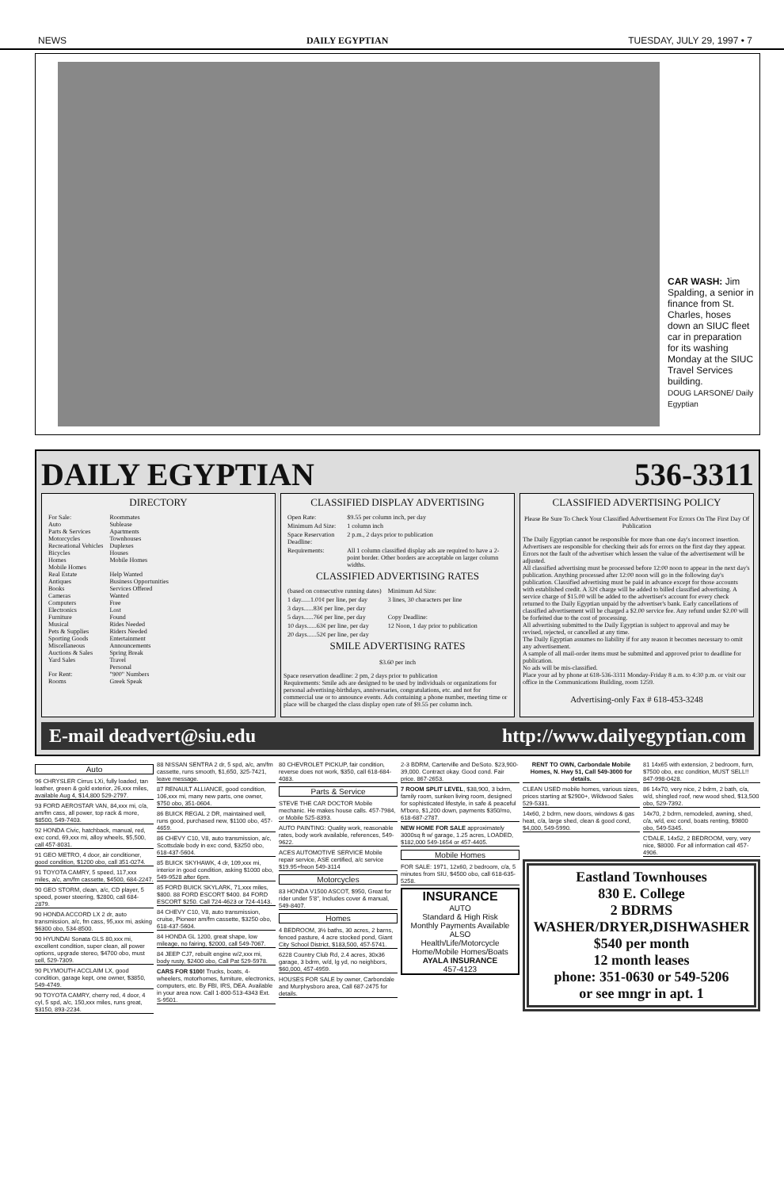NEWS DAILY EGYPTIAN TUESDAY, JULY 29, 1997 • 7
CAR WASH: Jim Spalding, a senior in finance from St. Charles, hoses down an SIUC fleet car in preparation for its washing Monday at the SIUC Travel Services building.
DOUG LARSONE/ Daily Egyptian
DAILY EGYPTIAN 536-3311
DIRECTORY
| For Sale: Auto Parts & Services Motorcycles Recreational Vehicles Bicycles Homes Mobile Homes Real Estate Antiques Books Cameras Computers Electronics Furniture Musical Pets & Supplies Sporting Goods Miscellaneous Auctions & Sales Yard Sales For Rent: Rooms | Roommates Sublease Apartments Townhouses Duplexes Houses Mobile Homes Help Wanted Business Opportunities Services Offered Wanted Free Lost Found Rides Needed Riders Needed Entertainment Announcements Spring Break Travel Personal "900" Numbers Greek Speak |
CLASSIFIED DISPLAY ADVERTISING
| Open Rate: | $9.55 per column inch, per day |
| Minimum Ad Size: | 1 column inch |
| Space Reservation Deadline: | 2 p.m., 2 days prior to publication |
| Requirements: | All 1 column classified display ads are required to have a 2-point border. Other borders are acceptable on larger column widths. |
CLASSIFIED ADVERTISING RATES
| (based on consecutive running dates) | Minimum Ad Size: |
| 1 day......1.01¢ per line, per day | 3 lines, 30 characters per line |
| 3 days......83¢ per line, per day | |
| 5 days......76¢ per line, per day | Copy Deadline: |
| 10 days......63¢ per line, per day | 12 Noon, 1 day prior to publication |
| 20 days......52¢ per line, per day | |
SMILE ADVERTISING RATES
$3.60 per inch
Space reservation deadline: 2 pm, 2 days prior to publication
Requirements: Smile ads are designed to be used by individuals or organizations for personal advertising-birthdays, anniversaries, congratulations, etc. and not for commercial use or to announce events. Ads containing a phone number, meeting time or place will be charged the class display open rate of $9.55 per column inch.
CLASSIFIED ADVERTISING POLICY
Please Be Sure To Check Your Classified Advertisement For Errors On The First Day Of Publication
The Daily Egyptian cannot be responsible for more than one day's incorrect insertion. Advertisers are responsible for checking their ads for errors on the first day they appear. Errors not the fault of the advertiser which lessen the value of the advertisement will be adjusted.
All classified advertising must be processed before 12:00 noon to appear in the next day's publication. Anything processed after 12:00 noon will go in the following day's publication. Classified advertising must be paid in advance except for those accounts with established credit. A 32¢ charge will be added to billed classified advertising. A service charge of $15.00 will be added to the advertiser's account for every check returned to the Daily Egyptian unpaid by the advertiser's bank. Early cancellations of classified advertisement will be charged a $2.00 service fee. Any refund under $2.00 will be forfeited due to the cost of processing.
All advertising submitted to the Daily Egyptian is subject to approval and may be revised, rejected, or cancelled at any time.
The Daily Egyptian assumes no liability if for any reason it becomes necessary to omit any advertisement.
A sample of all mail-order items must be submitted and approved prior to deadline for publication.
No ads will be mis-classified.
Place your ad by phone at 618-536-3311 Monday-Friday 8 a.m. to 4:30 p.m. or visit our office in the Communications Building, room 1259.
Advertising-only Fax # 618-453-3248
E-mail deadvert@siu.edu http://www.dailyegyptian.com
Auto
96 CHRYSLER Cirrus LXi, fully loaded, tan leather, green & gold exterior, 26,xxx miles, available Aug 4, $14,800 529-2797.
93 FORD AEROSTAR VAN, 84,xxx mi, c/a, am/fm cass, all power, top rack & more, $8500, 549-7403.
92 HONDA Civic, hatchback, manual, red, exc cond, 69,xxx mi, alloy wheels, $5,500, call 457-8031.
91 GEO METRO, 4 door, air conditioner, good condition, $1200 obo, call 351-0274.
91 TOYOTA CAMRY, 5 speed, 117,xxx miles, a/c, am/fm cassette, $4500, 684-2247.
90 GEO STORM, clean, a/c, CD player, 5 speed, power steering, $2800, call 684-2879.
90 HONDA ACCORD LX 2 dr, auto transmission, a/c, fm cass, 95,xxx mi, asking $6300 obo, 534-8500.
90 HYUNDAI Sonata GLS 80,xxx mi, excellent condition, super clean, all power options, upgrade stereo, $4700 obo, must sell, 529-7309.
90 PLYMOUTH ACCLAIM LX, good condition, garage kept, one owner, $3850, 549-4749.
90 TOYOTA CAMRY, cherry red, 4 door, 4 cyl, 5 spd, a/c, 150,xxx miles, runs great, $3150, 893-2234.
88 NISSAN SENTRA 2 dr, 5 spd, a/c, am/fm cassette, runs smooth, $1,650, 325-7421, leave message.
87 RENAULT ALLIANCE, good condition, 106,xxx mi, many new parts, one owner, $750 obo, 351-0604.
86 BUICK REGAL 2 DR, maintained well, runs good, purchased new, $1100 obo, 457-4659.
86 CHEVY C10, V8, auto transmission, a/c, Scottsdale body in exc cond, $3250 obo, 618-437-5604.
85 BUICK SKYHAWK, 4 dr, 109,xxx mi, interior in good condition, asking $1000 obo, 549-9528 after 6pm.
85 FORD BUICK SKYLARK, 71,xxx miles, $800. 88 FORD ESCORT $400. 84 FORD ESCORT $250. Call 724-4623 or 724-4143.
84 CHEVY C10, V8, auto transmission, cruise, Pioneer am/fm cassette, $3250 obo, 618-437-5604.
84 HONDA GL 1200, great shape, low mileage, no fairing, $2000, call 549-7067.
84 JEEP CJ7, rebuilt engine w/2,xxx mi, body rusty, $2400 obo, Call Pat 529-5978.
CARS FOR $100! Trucks, boats, 4-wheelers, motorhomes, furniture, electronics, computers, etc. By FBI, IRS, DEA. Available in your area now. Call 1-800-513-4343 Ext. S-9501.
80 CHEVROLET PICKUP, fair condition, reverse does not work, $350, call 618-684-4083.
Parts & Service
STEVE THE CAR DOCTOR Mobile mechanic. He makes house calls. 457-7984, or Mobile 525-8393.
AUTO PAINTING: Quality work, reasonable rates, body work available, references, 549-9622.
ACES AUTOMOTIVE SERVICE Mobile repair service, ASE certified, a/c service $19.95+freon 549-3114
Motorcycles
83 HONDA V1500 ASCOT, $950, Great for rider under 5'8", Includes cover & manual, 549-8407.
Homes
4 BEDROOM, 3½ baths, 30 acres, 2 barns, fenced pasture, 4 acre stocked pond, Giant City School District, $183,500, 457-5741.
6228 Country Club Rd, 2.4 acres, 30x36 garage, 3 bdrm, w/d, lg yd, no neighbors, $60,000, 457-4959.
HOUSES FOR SALE by owner, Carbondale and Murphysboro area, Call 687-2475 for details.
2-3 BDRM, Carterville and DeSoto. $23,900-39,000. Contract okay. Good cond. Fair price. 867-2653.
7 ROOM SPLIT LEVEL, $38,900, 3 bdrm, family room, sunken living room, designed for sophisticated lifestyle, in safe & peaceful M'boro, $1,200 down, payments $350/mo, 618-687-2787.
NEW HOME FOR SALE approximately 3000sq ft w/ garage, 1.25 acres, LOADED, $182,000 549-1654 or 457-4405.
Mobile Homes
FOR SALE: 1971, 12x60, 2 bedroom, c/a, 5 minutes from SIU, $4500 obo, call 618-635-5258.
INSURANCE
AUTO
Standard & High Risk
Monthly Payments Available
ALSO
Health/Life/Motorcycle
Home/Mobile Homes/Boats
AYALA INSURANCE
457-4123
RENT TO OWN, Carbondale Mobile Homes, N. Hwy 51, Call 549-3000 for details.
CLEAN USED mobile homes, various sizes, prices starting at $2900+, Wildwood Sales 529-5331.
14x60, 2 bdrm, new doors, windows & gas heat, c/a, large shed, clean & good cond, $4,000, 549-5990.
81 14x65 with extension, 2 bedroom, furn, $7500 obo, exc condition, MUST SELL!! 847-998-0428.
86 14x70, very nice, 2 bdrm, 2 bath, c/a, w/d, shingled roof, new wood shed, $13,500 obo, 529-7392.
14x70, 2 bdrm, remodeled, awning, shed, c/a, w/d, exc cond, boats renting, $9800 obo, 549-5345.
C'DALE, 14x52, 2 BEDROOM, very, very nice, $8000. For all information call 457-4906.
Eastland Townhouses
830 E. College
2 BDRMS
WASHER/DRYER,DISHWASHER
$540 per month
12 month leases
phone: 351-0630 or 549-5206
or see mngr in apt. 1